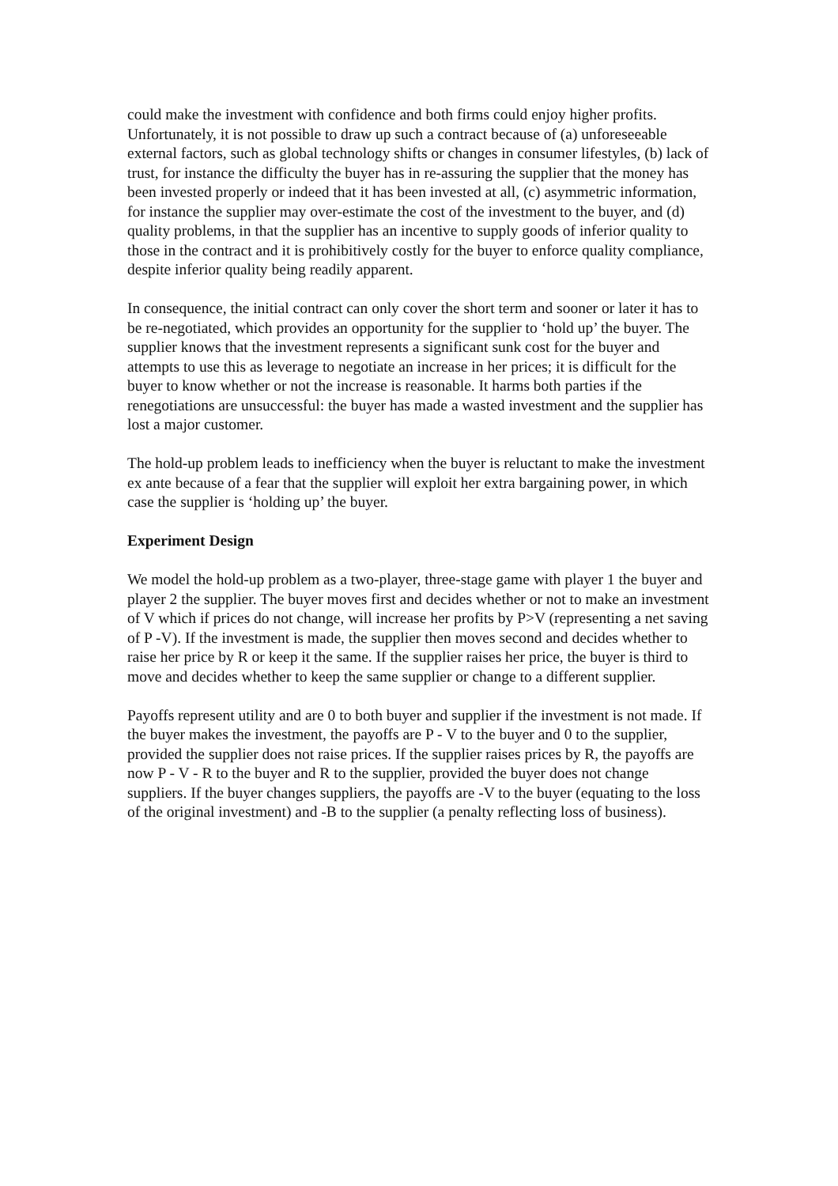could make the investment with confidence and both firms could enjoy higher profits. Unfortunately, it is not possible to draw up such a contract because of (a) unforeseeable external factors, such as global technology shifts or changes in consumer lifestyles, (b) lack of trust, for instance the difficulty the buyer has in re-assuring the supplier that the money has been invested properly or indeed that it has been invested at all, (c) asymmetric information, for instance the supplier may over-estimate the cost of the investment to the buyer, and (d) quality problems, in that the supplier has an incentive to supply goods of inferior quality to those in the contract and it is prohibitively costly for the buyer to enforce quality compliance, despite inferior quality being readily apparent.
In consequence, the initial contract can only cover the short term and sooner or later it has to be re-negotiated, which provides an opportunity for the supplier to ‘hold up’ the buyer. The supplier knows that the investment represents a significant sunk cost for the buyer and attempts to use this as leverage to negotiate an increase in her prices; it is difficult for the buyer to know whether or not the increase is reasonable. It harms both parties if the renegotiations are unsuccessful: the buyer has made a wasted investment and the supplier has lost a major customer.
The hold-up problem leads to inefficiency when the buyer is reluctant to make the investment ex ante because of a fear that the supplier will exploit her extra bargaining power, in which case the supplier is ‘holding up’ the buyer.
Experiment Design
We model the hold-up problem as a two-player, three-stage game with player 1 the buyer and player 2 the supplier. The buyer moves first and decides whether or not to make an investment of V which if prices do not change, will increase her profits by P>V (representing a net saving of P -V). If the investment is made, the supplier then moves second and decides whether to raise her price by R or keep it the same. If the supplier raises her price, the buyer is third to move and decides whether to keep the same supplier or change to a different supplier.
Payoffs represent utility and are 0 to both buyer and supplier if the investment is not made. If the buyer makes the investment, the payoffs are P - V to the buyer and 0 to the supplier, provided the supplier does not raise prices. If the supplier raises prices by R, the payoffs are now P - V - R to the buyer and R to the supplier, provided the buyer does not change suppliers. If the buyer changes suppliers, the payoffs are -V to the buyer (equating to the loss of the original investment) and -B to the supplier (a penalty reflecting loss of business).